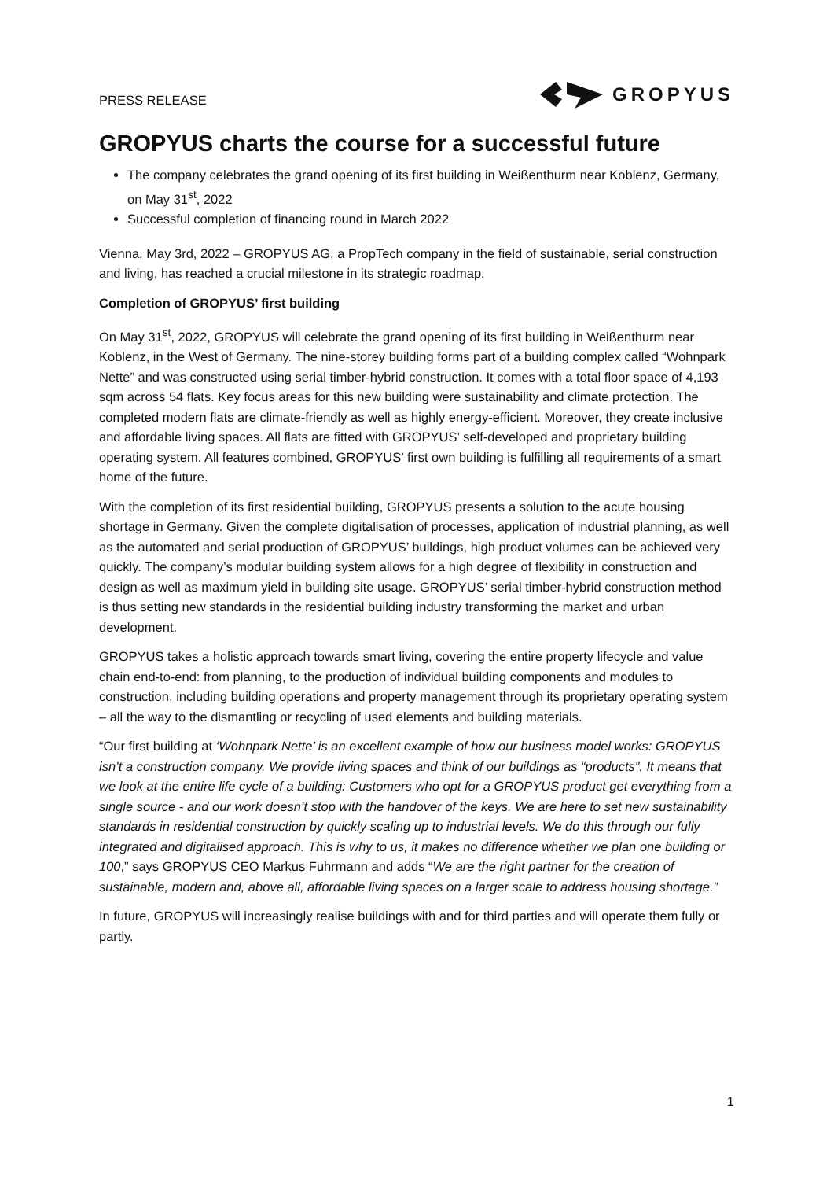PRESS RELEASE
GROPYUS
GROPYUS charts the course for a successful future
The company celebrates the grand opening of its first building in Weißenthurm near Koblenz, Germany, on May 31<sup>st</sup>, 2022
Successful completion of financing round in March 2022
Vienna, May 3rd, 2022 – GROPYUS AG, a PropTech company in the field of sustainable, serial construction and living, has reached a crucial milestone in its strategic roadmap.
Completion of GROPYUS’ first building
On May 31<sup>st</sup>, 2022, GROPYUS will celebrate the grand opening of its first building in Weißenthurm near Koblenz, in the West of Germany. The nine-storey building forms part of a building complex called “Wohnpark Nette” and was constructed using serial timber-hybrid construction. It comes with a total floor space of 4,193 sqm across 54 flats. Key focus areas for this new building were sustainability and climate protection. The completed modern flats are climate-friendly as well as highly energy-efficient. Moreover, they create inclusive and affordable living spaces. All flats are fitted with GROPYUS’ self-developed and proprietary building operating system. All features combined, GROPYUS’ first own building is fulfilling all requirements of a smart home of the future.
With the completion of its first residential building, GROPYUS presents a solution to the acute housing shortage in Germany. Given the complete digitalisation of processes, application of industrial planning, as well as the automated and serial production of GROPYUS’ buildings, high product volumes can be achieved very quickly. The company’s modular building system allows for a high degree of flexibility in construction and design as well as maximum yield in building site usage. GROPYUS’ serial timber-hybrid construction method is thus setting new standards in the residential building industry transforming the market and urban development.
GROPYUS takes a holistic approach towards smart living, covering the entire property lifecycle and value chain end-to-end: from planning, to the production of individual building components and modules to construction, including building operations and property management through its proprietary operating system – all the way to the dismantling or recycling of used elements and building materials.
“Our first building at ‘Wohnpark Nette’ is an excellent example of how our business model works: GROPYUS isn’t a construction company. We provide living spaces and think of our buildings as “products”. It means that we look at the entire life cycle of a building: Customers who opt for a GROPYUS product get everything from a single source - and our work doesn’t stop with the handover of the keys. We are here to set new sustainability standards in residential construction by quickly scaling up to industrial levels. We do this through our fully integrated and digitalised approach. This is why to us, it makes no difference whether we plan one building or 100,” says GROPYUS CEO Markus Fuhrmann and adds “We are the right partner for the creation of sustainable, modern and, above all, affordable living spaces on a larger scale to address housing shortage.”
In future, GROPYUS will increasingly realise buildings with and for third parties and will operate them fully or partly.
1